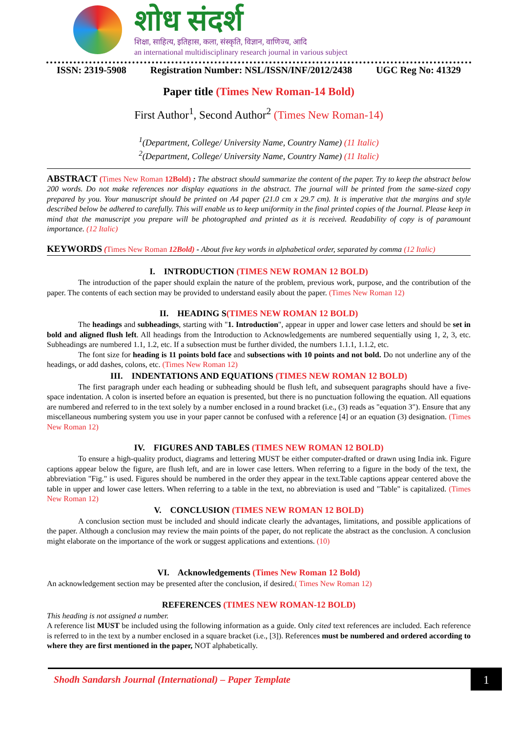शोध संदर्श
शिक्षा, साहित्य, इतिहास, कला, संस्कृति, विज्ञान, वाणिज्य, आदि
an international multidisciplinary research journal in various subject
ISSN: 2319-5908 Registration Number: NSL/ISSN/INF/2012/2438 UGC Reg No: 41329
Paper title (Times New Roman-14 Bold)
First Author<sup>1</sup>, Second Author<sup>2</sup> (Times New Roman-14)
<sup>1</sup> (Department, College/ University Name, Country Name) (11 Italic)
<sup>2</sup> (Department, College/ University Name, Country Name) (11 Italic)
ABSTRACT (Times New Roman 12Bold) : The abstract should summarize the content of the paper. Try to keep the abstract below 200 words. Do not make references nor display equations in the abstract. The journal will be printed from the same-sized copy prepared by you. Your manuscript should be printed on A4 paper (21.0 cm x 29.7 cm). It is imperative that the margins and style described below be adhered to carefully. This will enable us to keep uniformity in the final printed copies of the Journal. Please keep in mind that the manuscript you prepare will be photographed and printed as it is received. Readability of copy is of paramount importance. (12 Italic)
KEYWORDS (Times New Roman 12Bold) - About five key words in alphabetical order, separated by comma (12 Italic)
I. INTRODUCTION (TIMES NEW ROMAN 12 BOLD)
The introduction of the paper should explain the nature of the problem, previous work, purpose, and the contribution of the paper. The contents of each section may be provided to understand easily about the paper. (Times New Roman 12)
II. HEADING S(TIMES NEW ROMAN 12 BOLD)
The headings and subheadings, starting with "1. Introduction", appear in upper and lower case letters and should be set in bold and aligned flush left. All headings from the Introduction to Acknowledgements are numbered sequentially using 1, 2, 3, etc. Subheadings are numbered 1.1, 1.2, etc. If a subsection must be further divided, the numbers 1.1.1, 1.1.2, etc.
The font size for heading is 11 points bold face and subsections with 10 points and not bold. Do not underline any of the headings, or add dashes, colons, etc. (Times New Roman 12)
III. INDENTATIONS AND EQUATIONS (TIMES NEW ROMAN 12 BOLD)
The first paragraph under each heading or subheading should be flush left, and subsequent paragraphs should have a five-space indentation. A colon is inserted before an equation is presented, but there is no punctuation following the equation. All equations are numbered and referred to in the text solely by a number enclosed in a round bracket (i.e., (3) reads as "equation 3"). Ensure that any miscellaneous numbering system you use in your paper cannot be confused with a reference [4] or an equation (3) designation. (Times New Roman 12)
IV. FIGURES AND TABLES (TIMES NEW ROMAN 12 BOLD)
To ensure a high-quality product, diagrams and lettering MUST be either computer-drafted or drawn using India ink. Figure captions appear below the figure, are flush left, and are in lower case letters. When referring to a figure in the body of the text, the abbreviation "Fig." is used. Figures should be numbered in the order they appear in the text.Table captions appear centered above the table in upper and lower case letters. When referring to a table in the text, no abbreviation is used and "Table" is capitalized. (Times New Roman 12)
V. CONCLUSION (TIMES NEW ROMAN 12 BOLD)
A conclusion section must be included and should indicate clearly the advantages, limitations, and possible applications of the paper. Although a conclusion may review the main points of the paper, do not replicate the abstract as the conclusion. A conclusion might elaborate on the importance of the work or suggest applications and extentions. (10)
VI. Acknowledgements (Times New Roman 12 Bold)
An acknowledgement section may be presented after the conclusion, if desired.( Times New Roman 12)
REFERENCES (TIMES NEW ROMAN-12 BOLD)
This heading is not assigned a number.
A reference list MUST be included using the following information as a guide. Only cited text references are included. Each reference is referred to in the text by a number enclosed in a square bracket (i.e., [3]). References must be numbered and ordered according to where they are first mentioned in the paper, NOT alphabetically.
Shodh Sandarsh Journal (International) – Paper Template
1